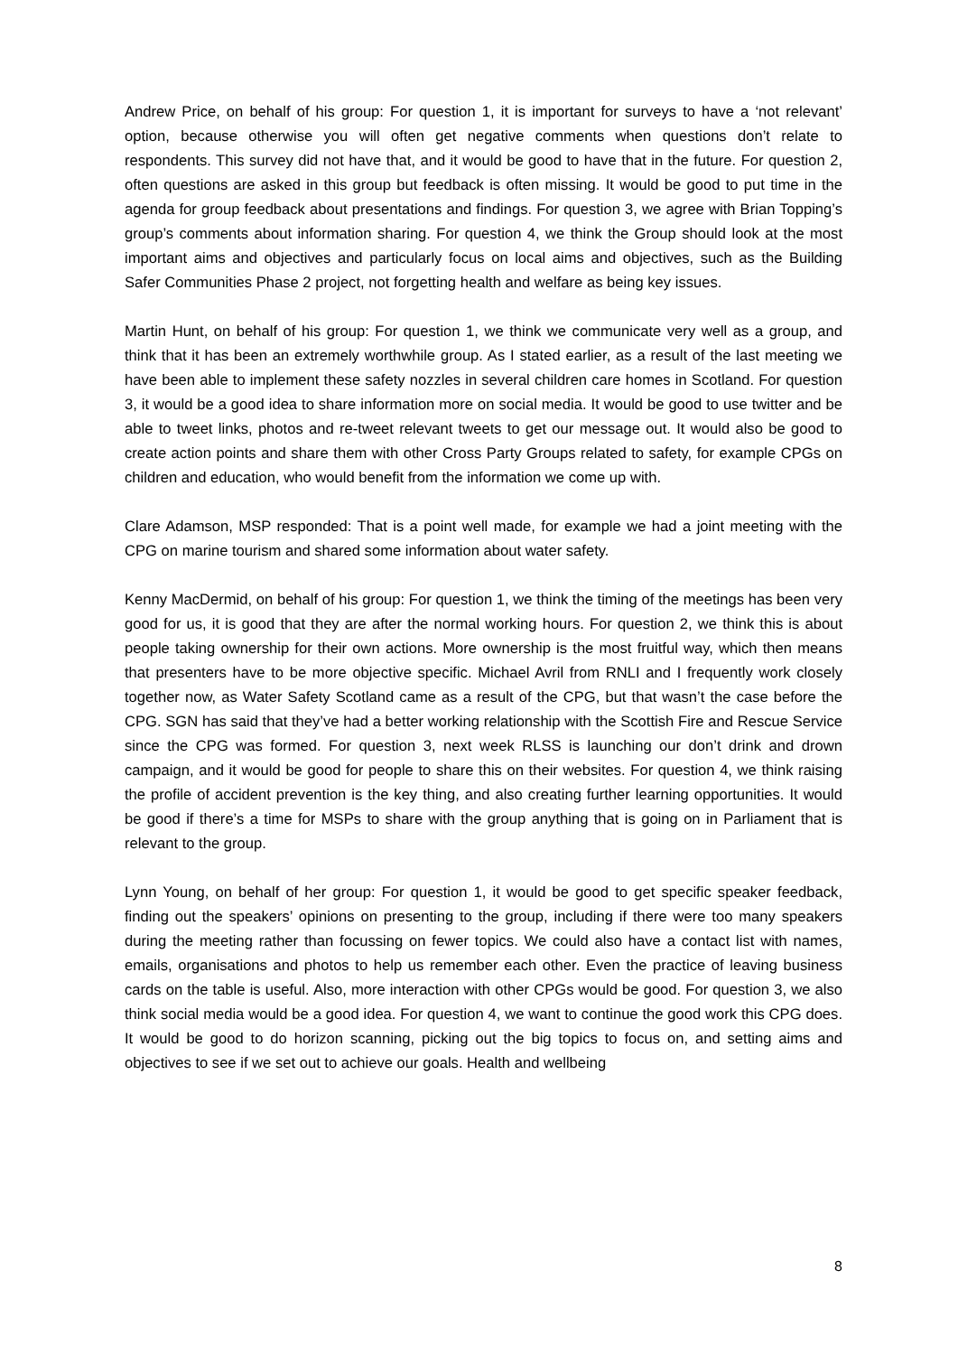Andrew Price, on behalf of his group: For question 1, it is important for surveys to have a ‘not relevant’ option, because otherwise you will often get negative comments when questions don’t relate to respondents. This survey did not have that, and it would be good to have that in the future. For question 2, often questions are asked in this group but feedback is often missing. It would be good to put time in the agenda for group feedback about presentations and findings. For question 3, we agree with Brian Topping’s group’s comments about information sharing. For question 4, we think the Group should look at the most important aims and objectives and particularly focus on local aims and objectives, such as the Building Safer Communities Phase 2 project, not forgetting health and welfare as being key issues.
Martin Hunt, on behalf of his group: For question 1, we think we communicate very well as a group, and think that it has been an extremely worthwhile group. As I stated earlier, as a result of the last meeting we have been able to implement these safety nozzles in several children care homes in Scotland. For question 3, it would be a good idea to share information more on social media. It would be good to use twitter and be able to tweet links, photos and re-tweet relevant tweets to get our message out. It would also be good to create action points and share them with other Cross Party Groups related to safety, for example CPGs on children and education, who would benefit from the information we come up with.
Clare Adamson, MSP responded: That is a point well made, for example we had a joint meeting with the CPG on marine tourism and shared some information about water safety.
Kenny MacDermid, on behalf of his group: For question 1, we think the timing of the meetings has been very good for us, it is good that they are after the normal working hours. For question 2, we think this is about people taking ownership for their own actions. More ownership is the most fruitful way, which then means that presenters have to be more objective specific. Michael Avril from RNLI and I frequently work closely together now, as Water Safety Scotland came as a result of the CPG, but that wasn’t the case before the CPG. SGN has said that they’ve had a better working relationship with the Scottish Fire and Rescue Service since the CPG was formed. For question 3, next week RLSS is launching our don’t drink and drown campaign, and it would be good for people to share this on their websites. For question 4, we think raising the profile of accident prevention is the key thing, and also creating further learning opportunities. It would be good if there’s a time for MSPs to share with the group anything that is going on in Parliament that is relevant to the group.
Lynn Young, on behalf of her group: For question 1, it would be good to get specific speaker feedback, finding out the speakers’ opinions on presenting to the group, including if there were too many speakers during the meeting rather than focussing on fewer topics. We could also have a contact list with names, emails, organisations and photos to help us remember each other. Even the practice of leaving business cards on the table is useful. Also, more interaction with other CPGs would be good. For question 3, we also think social media would be a good idea. For question 4, we want to continue the good work this CPG does. It would be good to do horizon scanning, picking out the big topics to focus on, and setting aims and objectives to see if we set out to achieve our goals. Health and wellbeing
8